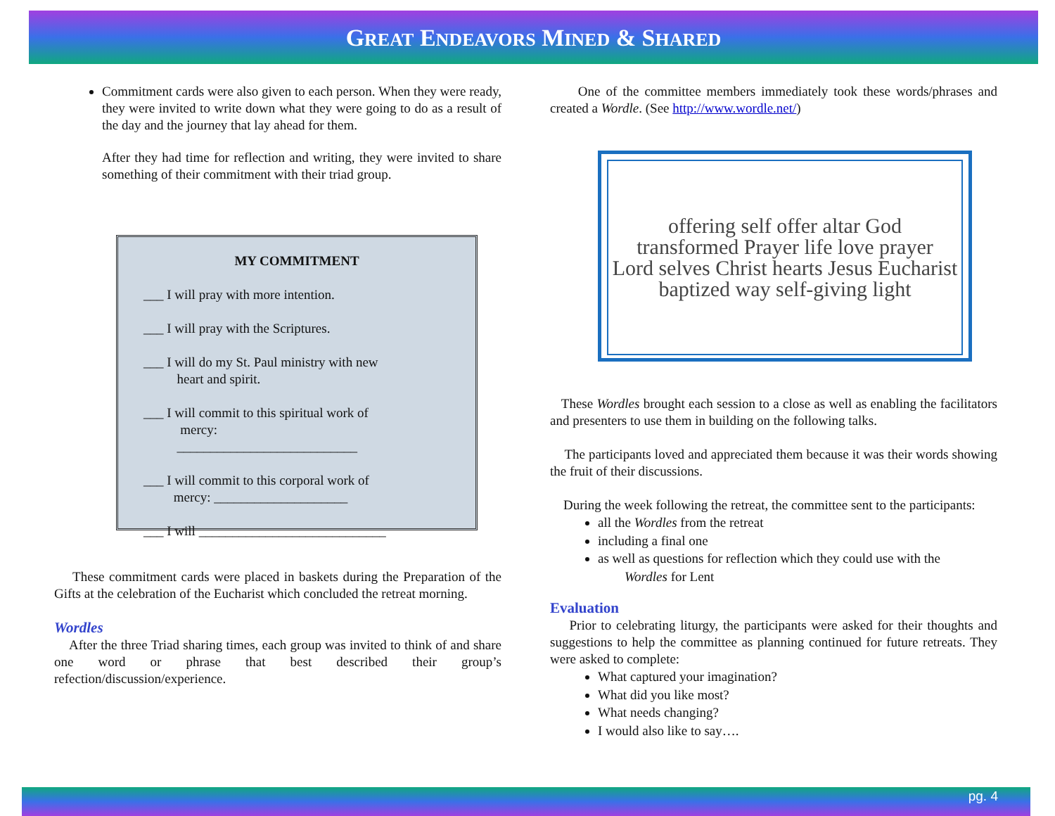GREAT ENDEAVORS MINED & SHARED
Commitment cards were also given to each person. When they were ready, they were invited to write down what they were going to do as a result of the day and the journey that lay ahead for them.
After they had time for reflection and writing, they were invited to share something of their commitment with their triad group.
MY COMMITMENT
___ I will pray with more intention.
___ I will pray with the Scriptures.
___ I will do my St. Paul ministry with new
heart and spirit.
___ I will commit to this spiritual work of
mercy:
___________________________
___ I will commit to this corporal work of
mercy: ____________________
___ I will ____________________________
These commitment cards were placed in baskets during the Preparation of the Gifts at the celebration of the Eucharist which concluded the retreat morning.
Wordles
After the three Triad sharing times, each group was invited to think of and share one word or phrase that best described their group’s refection/discussion/experience.
One of the committee members immediately took these words/phrases and created a Wordle. (See http://www.wordle.net/)
offering self offer altar God
transformed Prayer life love prayer
Lord selves Christ hearts Jesus Eucharist
baptized way self-giving light
These Wordles brought each session to a close as well as enabling the facilitators and presenters to use them in building on the following talks.
The participants loved and appreciated them because it was their words showing the fruit of their discussions.
During the week following the retreat, the committee sent to the participants:
all the Wordles from the retreat
including a final one
as well as questions for reflection which they could use with the
Wordles for Lent
Evaluation
Prior to celebrating liturgy, the participants were asked for their thoughts and suggestions to help the committee as planning continued for future retreats. They were asked to complete:
What captured your imagination?
What did you like most?
What needs changing?
I would also like to say….
pg. 4